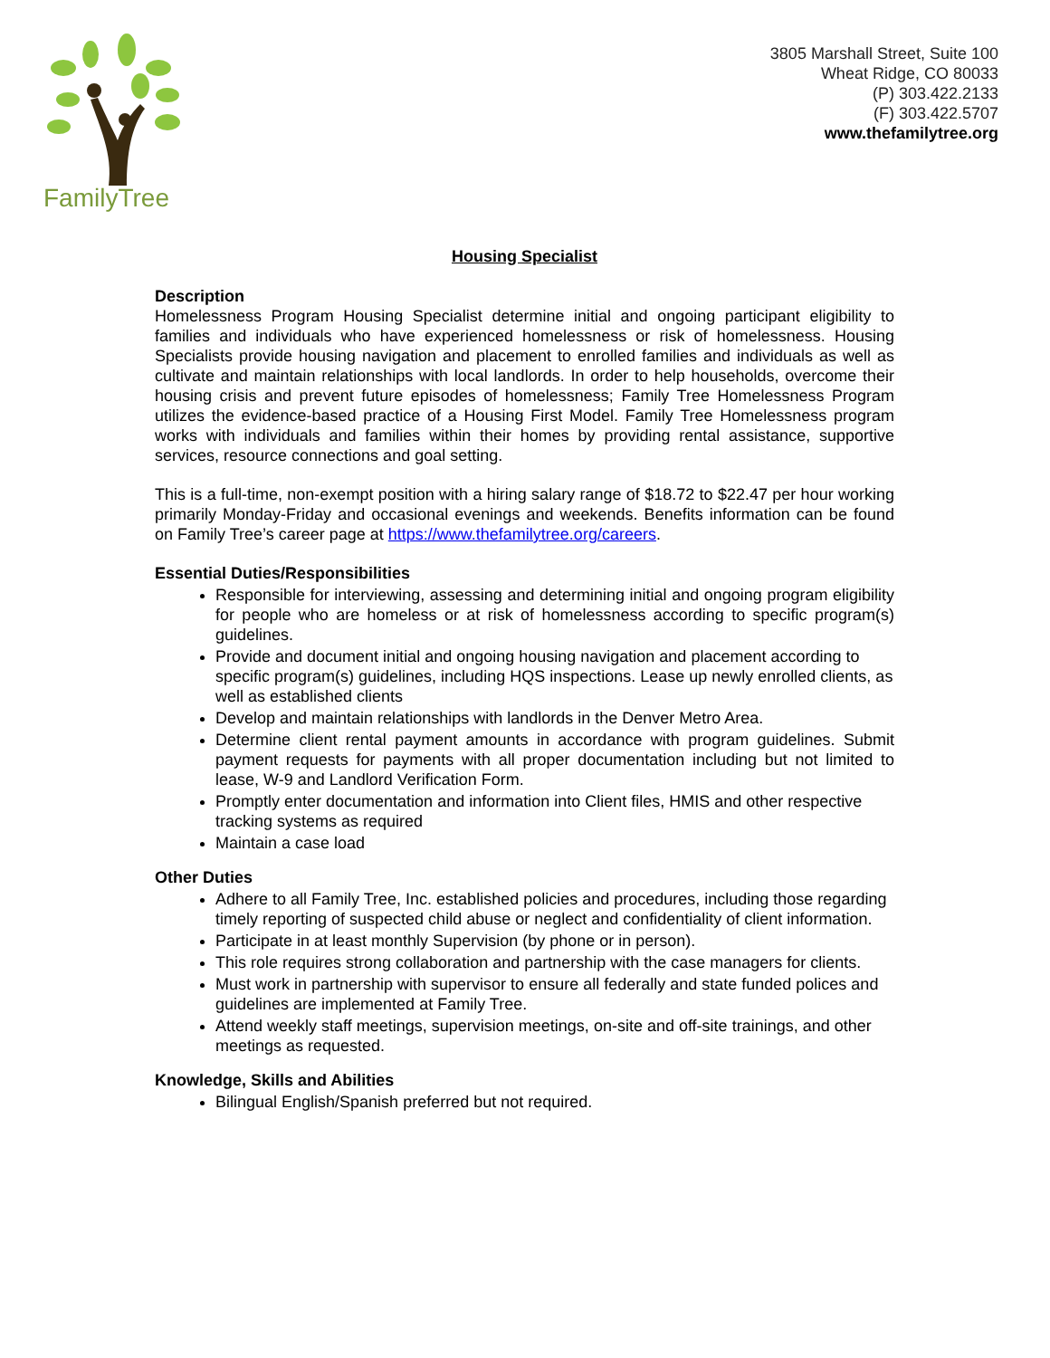FamilyTree
3805 Marshall Street, Suite 100
Wheat Ridge, CO 80033
(P) 303.422.2133
(F) 303.422.5707
www.thefamilytree.org
Housing Specialist
Description
Homelessness Program Housing Specialist determine initial and ongoing participant eligibility to families and individuals who have experienced homelessness or risk of homelessness. Housing Specialists provide housing navigation and placement to enrolled families and individuals as well as cultivate and maintain relationships with local landlords. In order to help households, overcome their housing crisis and prevent future episodes of homelessness; Family Tree Homelessness Program utilizes the evidence-based practice of a Housing First Model. Family Tree Homelessness program works with individuals and families within their homes by providing rental assistance, supportive services, resource connections and goal setting.
This is a full-time, non-exempt position with a hiring salary range of $18.72 to $22.47 per hour working primarily Monday-Friday and occasional evenings and weekends. Benefits information can be found on Family Tree’s career page at https://www.thefamilytree.org/careers.
Essential Duties/Responsibilities
Responsible for interviewing, assessing and determining initial and ongoing program eligibility for people who are homeless or at risk of homelessness according to specific program(s) guidelines.
Provide and document initial and ongoing housing navigation and placement according to specific program(s) guidelines, including HQS inspections. Lease up newly enrolled clients, as well as established clients
Develop and maintain relationships with landlords in the Denver Metro Area.
Determine client rental payment amounts in accordance with program guidelines. Submit payment requests for payments with all proper documentation including but not limited to lease, W-9 and Landlord Verification Form.
Promptly enter documentation and information into Client files, HMIS and other respective tracking systems as required
Maintain a case load
Other Duties
Adhere to all Family Tree, Inc. established policies and procedures, including those regarding timely reporting of suspected child abuse or neglect and confidentiality of client information.
Participate in at least monthly Supervision (by phone or in person).
This role requires strong collaboration and partnership with the case managers for clients.
Must work in partnership with supervisor to ensure all federally and state funded polices and guidelines are implemented at Family Tree.
Attend weekly staff meetings, supervision meetings, on-site and off-site trainings, and other meetings as requested.
Knowledge, Skills and Abilities
Bilingual English/Spanish preferred but not required.